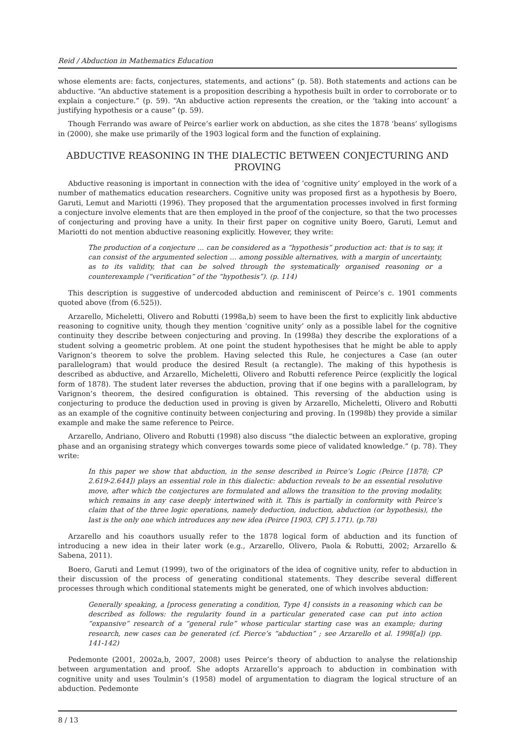Reid / Abduction in Mathematics Education
whose elements are: facts, conjectures, statements, and actions” (p. 58). Both statements and actions can be abductive. “An abductive statement is a proposition describing a hypothesis built in order to corroborate or to explain a conjecture.” (p. 59). “An abductive action represents the creation, or the ‘taking into account’ a justifying hypothesis or a cause” (p. 59).
Though Ferrando was aware of Peirce’s earlier work on abduction, as she cites the 1878 ‘beans’ syllogisms in (2000), she make use primarily of the 1903 logical form and the function of explaining.
ABDUCTIVE REASONING IN THE DIALECTIC BETWEEN CONJECTURING AND PROVING
Abductive reasoning is important in connection with the idea of ‘cognitive unity’ employed in the work of a number of mathematics education researchers. Cognitive unity was proposed first as a hypothesis by Boero, Garuti, Lemut and Mariotti (1996). They proposed that the argumentation processes involved in first forming a conjecture involve elements that are then employed in the proof of the conjecture, so that the two processes of conjecturing and proving have a unity. In their first paper on cognitive unity Boero, Garuti, Lemut and Mariotti do not mention abductive reasoning explicitly. However, they write:
The production of a conjecture … can be considered as a “hypothesis” production act: that is to say, it can consist of the argumented selection … among possible alternatives, with a margin of uncertainty, as to its validity, that can be solved through the systematically organised reasoning or a counterexample (“verification” of the “hypothesis”). (p. 114)
This description is suggestive of undercoded abduction and reminiscent of Peirce’s c. 1901 comments quoted above (from (6.525)).
Arzarello, Micheletti, Olivero and Robutti (1998a,b) seem to have been the first to explicitly link abductive reasoning to cognitive unity, though they mention ‘cognitive unity’ only as a possible label for the cognitive continuity they describe between conjecturing and proving. In (1998a) they describe the explorations of a student solving a geometric problem. At one point the student hypothesises that he might be able to apply Varignon’s theorem to solve the problem. Having selected this Rule, he conjectures a Case (an outer parallelogram) that would produce the desired Result (a rectangle). The making of this hypothesis is described as abductive, and Arzarello, Micheletti, Olivero and Robutti reference Peirce (explicitly the logical form of 1878). The student later reverses the abduction, proving that if one begins with a parallelogram, by Varignon’s theorem, the desired configuration is obtained. This reversing of the abduction using is conjecturing to produce the deduction used in proving is given by Arzarello, Micheletti, Olivero and Robutti as an example of the cognitive continuity between conjecturing and proving. In (1998b) they provide a similar example and make the same reference to Peirce.
Arzarello, Andriano, Olivero and Robutti (1998) also discuss “the dialectic between an explorative, groping phase and an organising strategy which converges towards some piece of validated knowledge.” (p. 78). They write:
In this paper we show that abduction, in the sense described in Peirce’s Logic (Peirce [1878; CP 2.619-2.644]) plays an essential role in this dialectic: abduction reveals to be an essential resolutive move, after which the conjectures are formulated and allows the transition to the proving modality, which remains in any case deeply intertwined with it. This is partially in conformity with Peirce’s claim that of the three logic operations, namely deduction, induction, abduction (or hypothesis), the last is the only one which introduces any new idea (Peirce [1903, CP] 5.171). (p.78)
Arzarello and his coauthors usually refer to the 1878 logical form of abduction and its function of introducing a new idea in their later work (e.g., Arzarello, Olivero, Paola & Robutti, 2002; Arzarello & Sabena, 2011).
Boero, Garuti and Lemut (1999), two of the originators of the idea of cognitive unity, refer to abduction in their discussion of the process of generating conditional statements. They describe several different processes through which conditional statements might be generated, one of which involves abduction:
Generally speaking, a [process generating a condition, Type 4] consists in a reasoning which can be described as follows: the regularity found in a particular generated case can put into action “expansive” research of a “general rule” whose particular starting case was an example; during research, new cases can be generated (cf. Pierce’s “abduction” ; see Arzarello et al. 1998[a]) (pp. 141-142)
Pedemonte (2001, 2002a,b, 2007, 2008) uses Peirce’s theory of abduction to analyse the relationship between argumentation and proof. She adopts Arzarello’s approach to abduction in combination with cognitive unity and uses Toulmin’s (1958) model of argumentation to diagram the logical structure of an abduction. Pedemonte
8 / 13